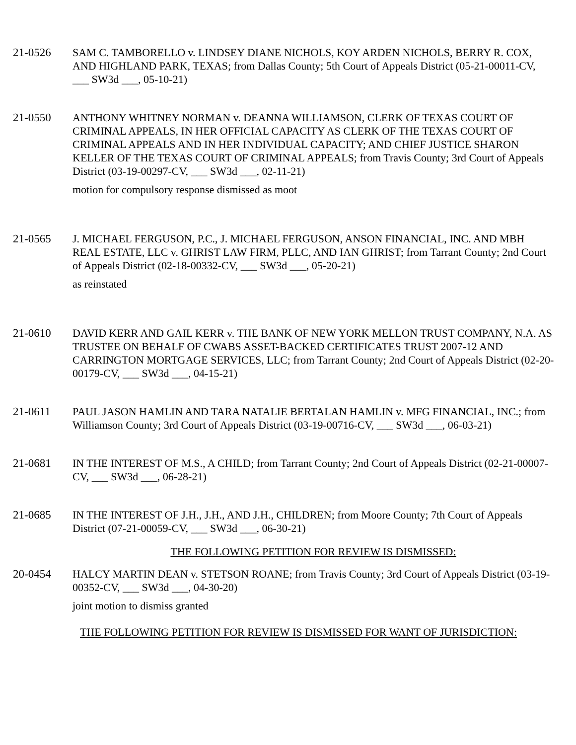21-0526 SAM C. TAMBORELLO v. LINDSEY DIANE NICHOLS, KOY ARDEN NICHOLS, BERRY R. COX, AND HIGHLAND PARK, TEXAS; from Dallas County; 5th Court of Appeals District (05-21-00011-CV, ___ SW3d ___, 05-10-21)
21-0550 ANTHONY WHITNEY NORMAN v. DEANNA WILLIAMSON, CLERK OF TEXAS COURT OF CRIMINAL APPEALS, IN HER OFFICIAL CAPACITY AS CLERK OF THE TEXAS COURT OF CRIMINAL APPEALS AND IN HER INDIVIDUAL CAPACITY; AND CHIEF JUSTICE SHARON KELLER OF THE TEXAS COURT OF CRIMINAL APPEALS; from Travis County; 3rd Court of Appeals District (03-19-00297-CV, ___ SW3d ___, 02-11-21)
motion for compulsory response dismissed as moot
21-0565 J. MICHAEL FERGUSON, P.C., J. MICHAEL FERGUSON, ANSON FINANCIAL, INC. AND MBH REAL ESTATE, LLC v. GHRIST LAW FIRM, PLLC, AND IAN GHRIST; from Tarrant County; 2nd Court of Appeals District (02-18-00332-CV, ___ SW3d ___, 05-20-21)
as reinstated
21-0610 DAVID KERR AND GAIL KERR v. THE BANK OF NEW YORK MELLON TRUST COMPANY, N.A. AS TRUSTEE ON BEHALF OF CWABS ASSET-BACKED CERTIFICATES TRUST 2007-12 AND CARRINGTON MORTGAGE SERVICES, LLC; from Tarrant County; 2nd Court of Appeals District (02-20-00179-CV, ___ SW3d ___, 04-15-21)
21-0611 PAUL JASON HAMLIN AND TARA NATALIE BERTALAN HAMLIN v. MFG FINANCIAL, INC.; from Williamson County; 3rd Court of Appeals District (03-19-00716-CV, ___ SW3d ___, 06-03-21)
21-0681 IN THE INTEREST OF M.S., A CHILD; from Tarrant County; 2nd Court of Appeals District (02-21-00007-CV, ___ SW3d ___, 06-28-21)
21-0685 IN THE INTEREST OF J.H., J.H., AND J.H., CHILDREN; from Moore County; 7th Court of Appeals District (07-21-00059-CV, ___ SW3d ___, 06-30-21)
THE FOLLOWING PETITION FOR REVIEW IS DISMISSED:
20-0454 HALCY MARTIN DEAN v. STETSON ROANE; from Travis County; 3rd Court of Appeals District (03-19-00352-CV, ___ SW3d ___, 04-30-20)
joint motion to dismiss granted
THE FOLLOWING PETITION FOR REVIEW IS DISMISSED FOR WANT OF JURISDICTION: